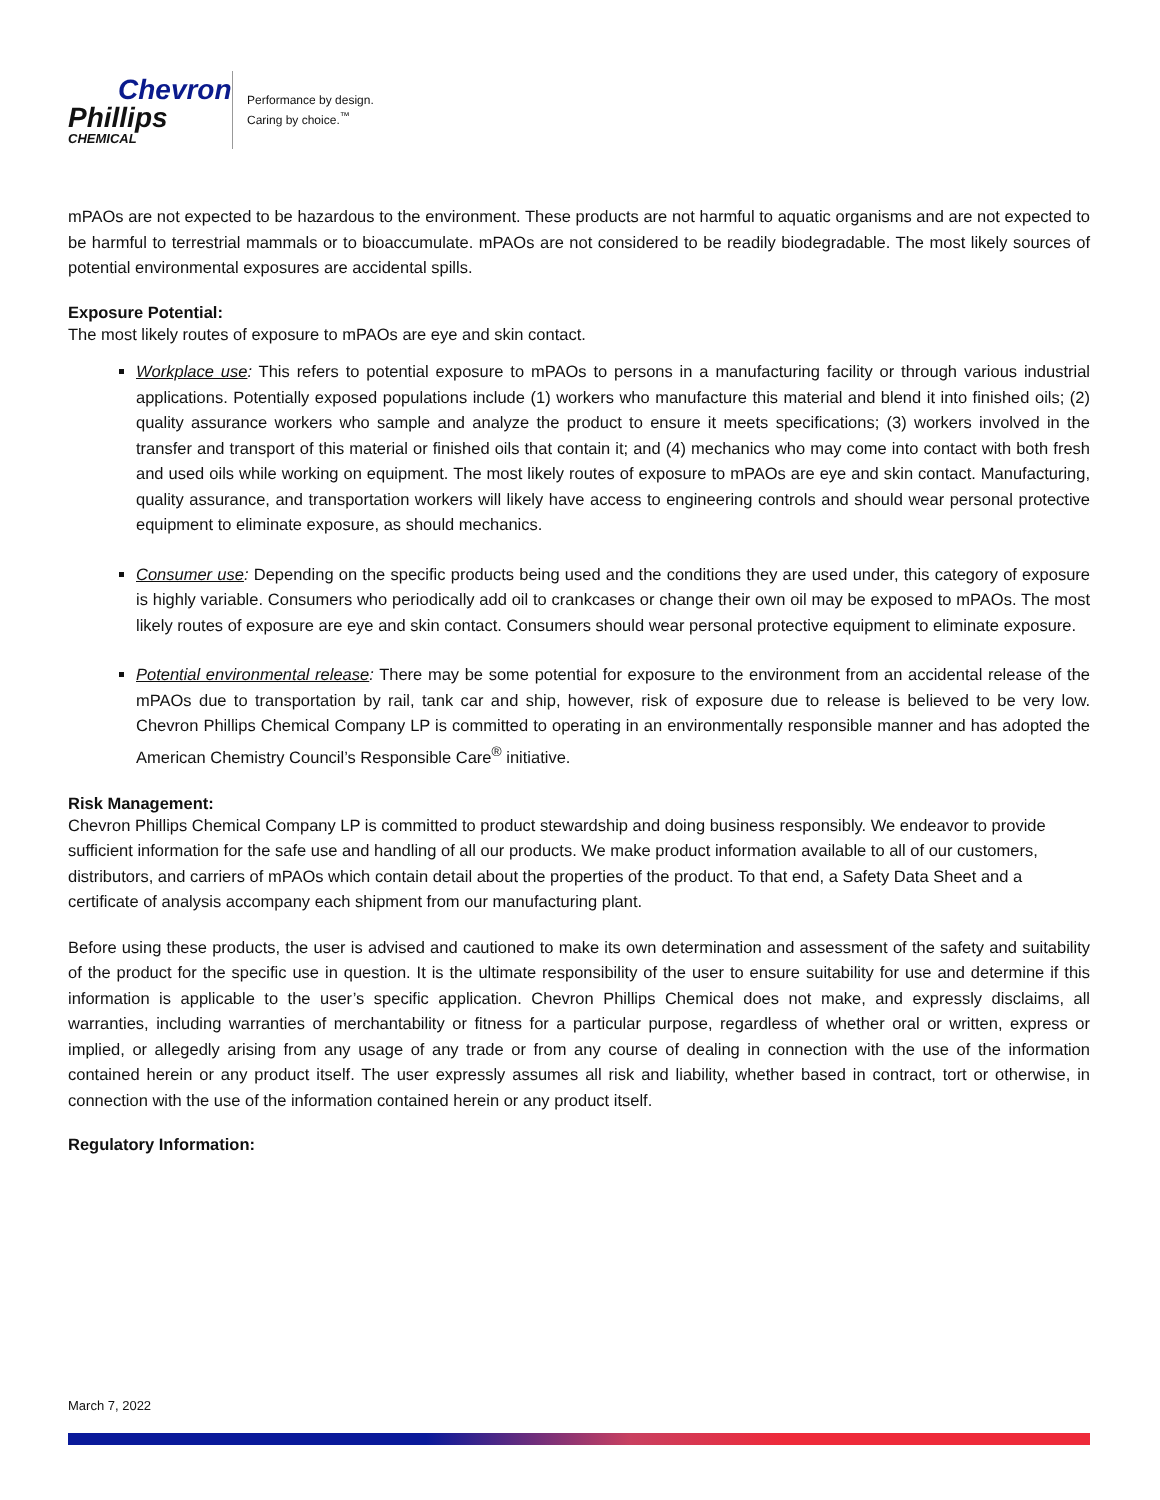Chevron
Phillips
CHEMICAL
Performance by design.
Caring by choice.<sup>™</sup>
mPAOs are not expected to be hazardous to the environment. These products are not harmful to aquatic organisms and are not expected to be harmful to terrestrial mammals or to bioaccumulate. mPAOs are not considered to be readily biodegradable. The most likely sources of potential environmental exposures are accidental spills.
Exposure Potential:
The most likely routes of exposure to mPAOs are eye and skin contact.
Workplace use: This refers to potential exposure to mPAOs to persons in a manufacturing facility or through various industrial applications. Potentially exposed populations include (1) workers who manufacture this material and blend it into finished oils; (2) quality assurance workers who sample and analyze the product to ensure it meets specifications; (3) workers involved in the transfer and transport of this material or finished oils that contain it; and (4) mechanics who may come into contact with both fresh and used oils while working on equipment. The most likely routes of exposure to mPAOs are eye and skin contact. Manufacturing, quality assurance, and transportation workers will likely have access to engineering controls and should wear personal protective equipment to eliminate exposure, as should mechanics.
Consumer use: Depending on the specific products being used and the conditions they are used under, this category of exposure is highly variable. Consumers who periodically add oil to crankcases or change their own oil may be exposed to mPAOs. The most likely routes of exposure are eye and skin contact. Consumers should wear personal protective equipment to eliminate exposure.
Potential environmental release: There may be some potential for exposure to the environment from an accidental release of the mPAOs due to transportation by rail, tank car and ship, however, risk of exposure due to release is believed to be very low. Chevron Phillips Chemical Company LP is committed to operating in an environmentally responsible manner and has adopted the American Chemistry Council’s Responsible Care<sup>®</sup> initiative.
Risk Management:
Chevron Phillips Chemical Company LP is committed to product stewardship and doing business responsibly. We endeavor to provide sufficient information for the safe use and handling of all our products. We make product information available to all of our customers, distributors, and carriers of mPAOs which contain detail about the properties of the product. To that end, a Safety Data Sheet and a certificate of analysis accompany each shipment from our manufacturing plant.
Before using these products, the user is advised and cautioned to make its own determination and assessment of the safety and suitability of the product for the specific use in question. It is the ultimate responsibility of the user to ensure suitability for use and determine if this information is applicable to the user’s specific application. Chevron Phillips Chemical does not make, and expressly disclaims, all warranties, including warranties of merchantability or fitness for a particular purpose, regardless of whether oral or written, express or implied, or allegedly arising from any usage of any trade or from any course of dealing in connection with the use of the information contained herein or any product itself. The user expressly assumes all risk and liability, whether based in contract, tort or otherwise, in connection with the use of the information contained herein or any product itself.
Regulatory Information:
March 7, 2022